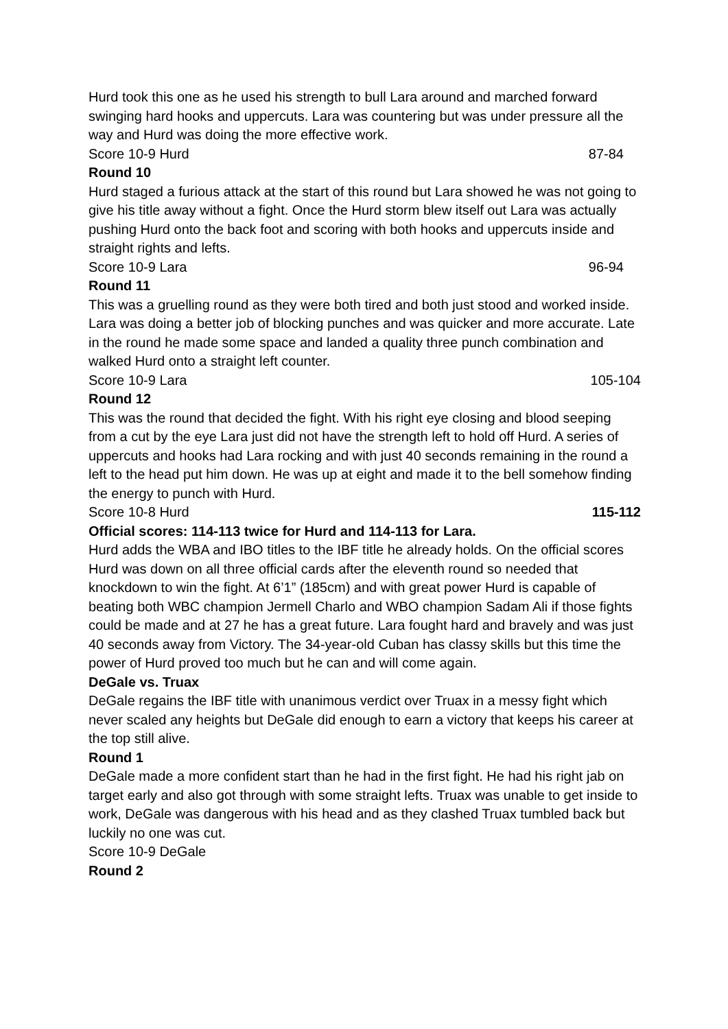Hurd took this one as he used his strength to bull Lara around and marched forward swinging hard hooks and uppercuts. Lara was countering but was under pressure all the way and Hurd was doing the more effective work.
Score 10-9 Hurd 87-84
Round 10
Hurd staged a furious attack at the start of this round but Lara showed he was not going to give his title away without a fight. Once the Hurd storm blew itself out Lara was actually pushing Hurd onto the back foot and scoring with both hooks and uppercuts inside and straight rights and lefts.
Score 10-9 Lara 96-94
Round 11
This was a gruelling round as they were both tired and both just stood and worked inside. Lara was doing a better job of blocking punches and was quicker and more accurate. Late in the round he made some space and landed a quality three punch combination and walked Hurd onto a straight left counter.
Score 10-9 Lara 105-104
Round 12
This was the round that decided the fight. With his right eye closing and blood seeping from a cut by the eye Lara just did not have the strength left to hold off Hurd. A series of uppercuts and hooks had Lara rocking and with just 40 seconds remaining in the round a left to the head put him down. He was up at eight and made it to the bell somehow finding the energy to punch with Hurd.
Score 10-8 Hurd 115-112
Official scores: 114-113 twice for Hurd and 114-113 for Lara.
Hurd adds the WBA and IBO titles to the IBF title he already holds. On the official scores Hurd was down on all three official cards after the eleventh round so needed that knockdown to win the fight. At 6’1” (185cm) and with great power Hurd is capable of beating both WBC champion Jermell Charlo and WBO champion Sadam Ali if those fights could be made and at 27 he has a great future. Lara fought hard and bravely and was just 40 seconds away from Victory. The 34-year-old Cuban has classy skills but this time the power of Hurd proved too much but he can and will come again.
DeGale vs. Truax
DeGale regains the IBF title with unanimous verdict over Truax in a messy fight which never scaled any heights but DeGale did enough to earn a victory that keeps his career at the top still alive.
Round 1
DeGale made a more confident start than he had in the first fight. He had his right jab on target early and also got through with some straight lefts. Truax was unable to get inside to work, DeGale was dangerous with his head and as they clashed Truax tumbled back but luckily no one was cut.
Score 10-9 DeGale
Round 2